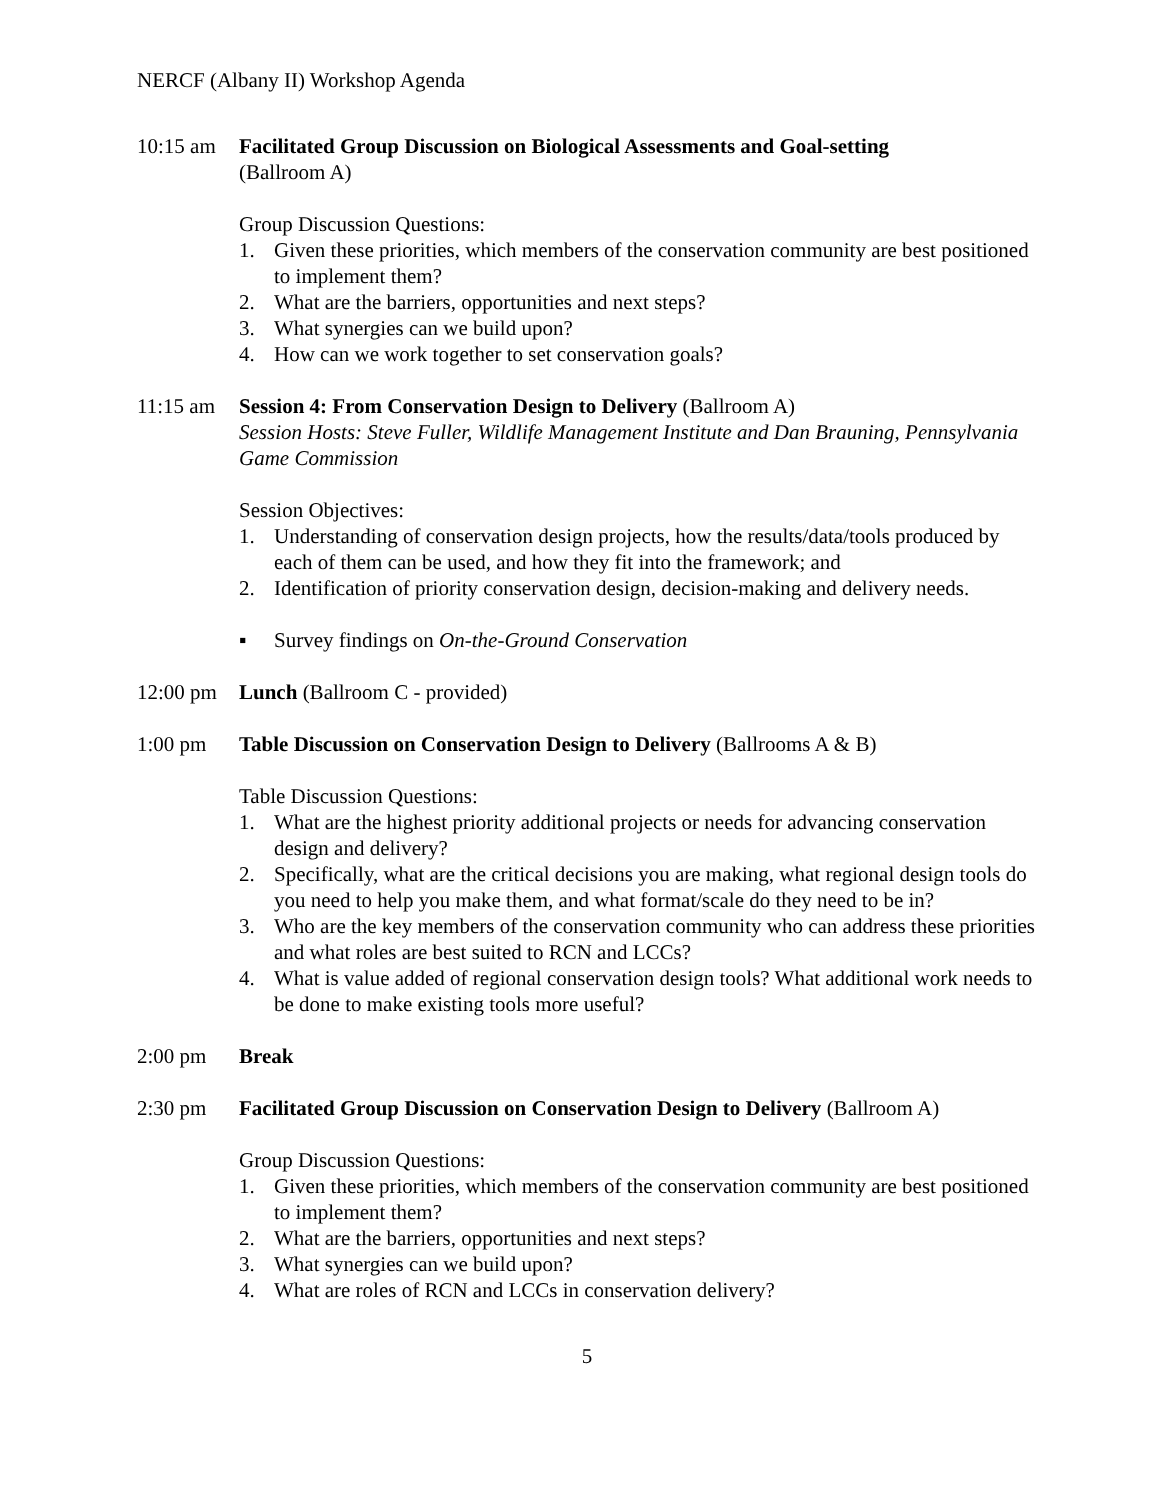NERCF (Albany II) Workshop Agenda
10:15 am Facilitated Group Discussion on Biological Assessments and Goal-setting
(Ballroom A)
Group Discussion Questions:
1. Given these priorities, which members of the conservation community are best positioned to implement them?
2. What are the barriers, opportunities and next steps?
3. What synergies can we build upon?
4. How can we work together to set conservation goals?
11:15 am Session 4: From Conservation Design to Delivery (Ballroom A)
Session Hosts: Steve Fuller, Wildlife Management Institute and Dan Brauning, Pennsylvania Game Commission
Session Objectives:
1. Understanding of conservation design projects, how the results/data/tools produced by each of them can be used, and how they fit into the framework; and
2. Identification of priority conservation design, decision-making and delivery needs.
▪ Survey findings on On-the-Ground Conservation
12:00 pm Lunch (Ballroom C - provided)
1:00 pm Table Discussion on Conservation Design to Delivery (Ballrooms A & B)
Table Discussion Questions:
1. What are the highest priority additional projects or needs for advancing conservation design and delivery?
2. Specifically, what are the critical decisions you are making, what regional design tools do you need to help you make them, and what format/scale do they need to be in?
3. Who are the key members of the conservation community who can address these priorities and what roles are best suited to RCN and LCCs?
4. What is value added of regional conservation design tools? What additional work needs to be done to make existing tools more useful?
2:00 pm Break
2:30 pm Facilitated Group Discussion on Conservation Design to Delivery (Ballroom A)
Group Discussion Questions:
1. Given these priorities, which members of the conservation community are best positioned to implement them?
2. What are the barriers, opportunities and next steps?
3. What synergies can we build upon?
4. What are roles of RCN and LCCs in conservation delivery?
5